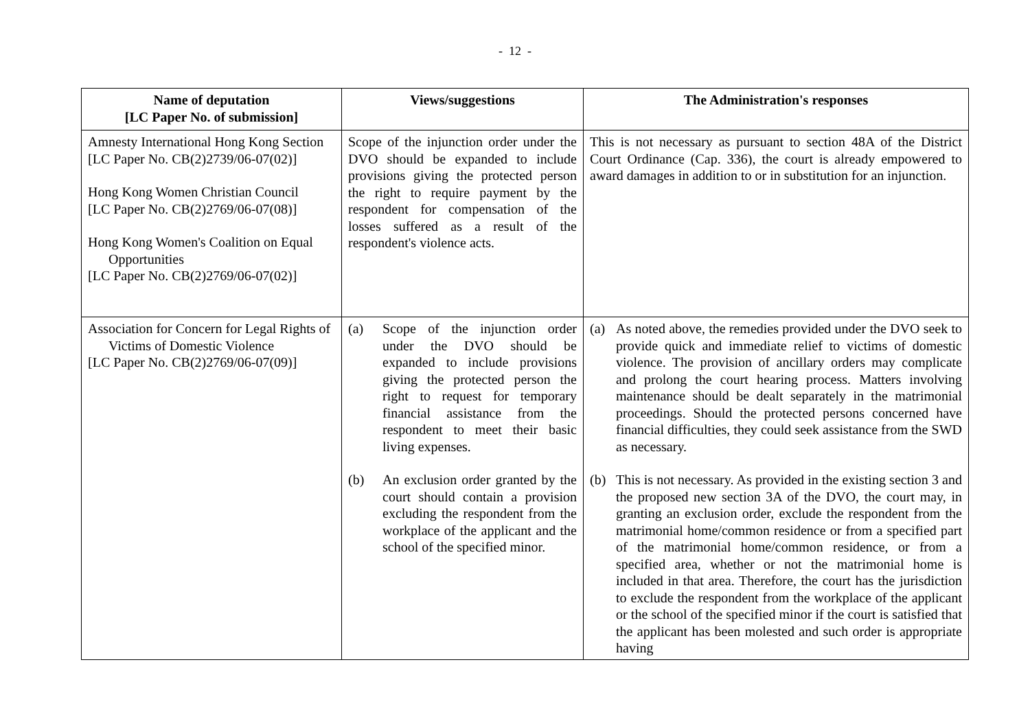- 12 -
| Name of deputation [LC Paper No. of submission] | Views/suggestions | The Administration's responses |
| --- | --- | --- |
| Amnesty International Hong Kong Section [LC Paper No. CB(2)2739/06-07(02)] Hong Kong Women Christian Council [LC Paper No. CB(2)2769/06-07(08)] Hong Kong Women's Coalition on Equal Opportunities [LC Paper No. CB(2)2769/06-07(02)] | Scope of the injunction order under the DVO should be expanded to include provisions giving the protected person the right to require payment by the respondent for compensation of the losses suffered as a result of the respondent's violence acts. | This is not necessary as pursuant to section 48A of the District Court Ordinance (Cap. 336), the court is already empowered to award damages in addition to or in substitution for an injunction. |
| Association for Concern for Legal Rights of Victims of Domestic Violence [LC Paper No. CB(2)2769/06-07(09)] | (a) Scope of the injunction order under the DVO should be expanded to include provisions giving the protected person the right to request for temporary financial assistance from the respondent to meet their basic living expenses. (b) An exclusion order granted by the court should contain a provision excluding the respondent from the workplace of the applicant and the school of the specified minor. | (a) As noted above, the remedies provided under the DVO seek to provide quick and immediate relief to victims of domestic violence. The provision of ancillary orders may complicate and prolong the court hearing process. Matters involving maintenance should be dealt separately in the matrimonial proceedings. Should the protected persons concerned have financial difficulties, they could seek assistance from the SWD as necessary. (b) This is not necessary. As provided in the existing section 3 and the proposed new section 3A of the DVO, the court may, in granting an exclusion order, exclude the respondent from the matrimonial home/common residence or from a specified part of the matrimonial home/common residence, or from a specified area, whether or not the matrimonial home is included in that area. Therefore, the court has the jurisdiction to exclude the respondent from the workplace of the applicant or the school of the specified minor if the court is satisfied that the applicant has been molested and such order is appropriate having |